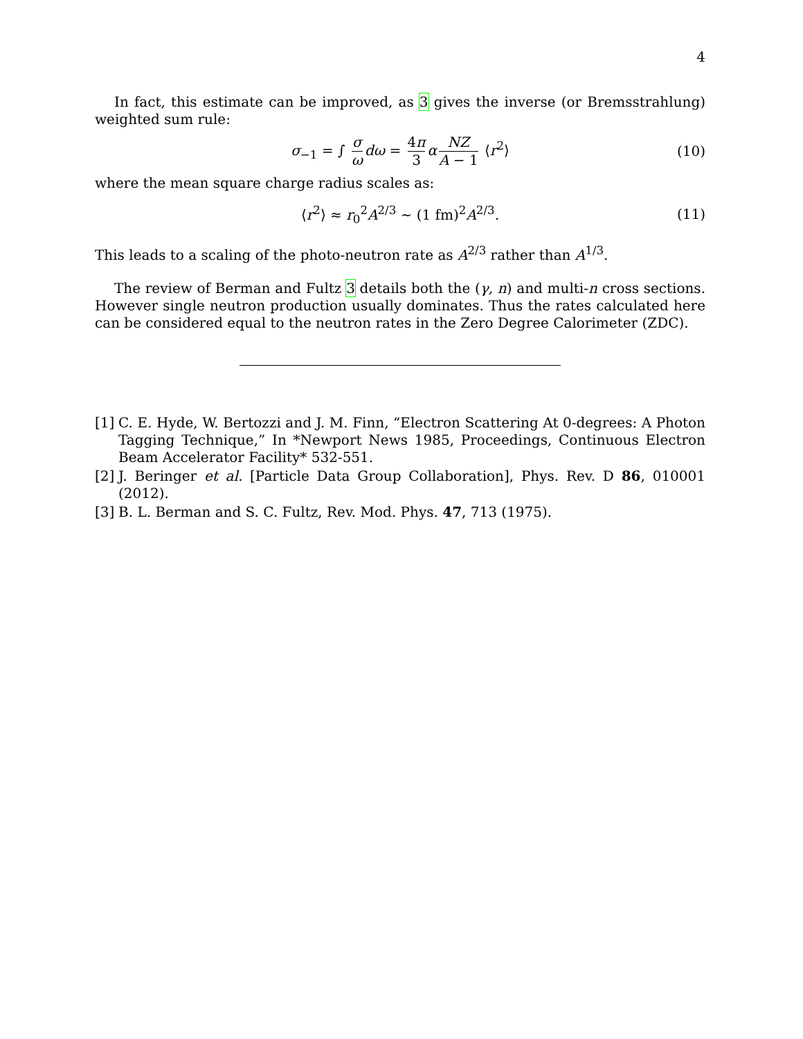4
In fact, this estimate can be improved, as 3 gives the inverse (or Bremsstrahlung) weighted sum rule:
σ<sub>−1</sub> = ∫ σ ω dω = 4π 3 α NZ A − 1 ⟨r<sup>2</sup>⟩ (10)
where the mean square charge radius scales as:
⟨r<sup>2</sup>⟩ ≈ r<sub>0</sub><sup>2</sup>A<sup>2/3</sup> ∼ (1 fm)<sup>2</sup>A<sup>2/3</sup>. (11)
This leads to a scaling of the photo-neutron rate as A<sup>2/3</sup> rather than A<sup>1/3</sup>.
The review of Berman and Fultz 3 details both the (γ, n) and multi-n cross sections. However single neutron production usually dominates. Thus the rates calculated here can be considered equal to the neutron rates in the Zero Degree Calorimeter (ZDC).
[1]
C. E. Hyde, W. Bertozzi and J. M. Finn, “Electron Scattering At 0-degrees: A Photon Tagging Technique,” In *Newport News 1985, Proceedings, Continuous Electron Beam Accelerator Facility* 532-551.
[2]
J. Beringer et al. [Particle Data Group Collaboration], Phys. Rev. D 86, 010001 (2012).
[3]
B. L. Berman and S. C. Fultz, Rev. Mod. Phys. 47, 713 (1975).